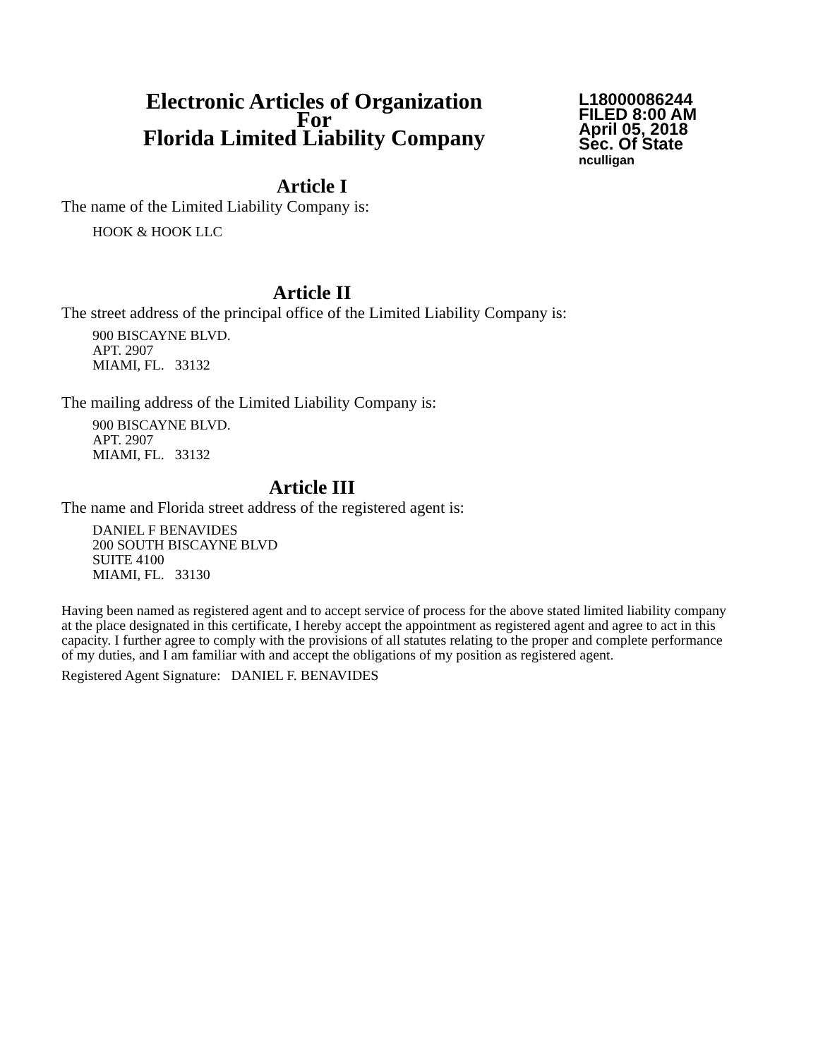Electronic Articles of Organization
For
Florida Limited Liability Company
L18000086244
FILED 8:00 AM
April 05, 2018
Sec. Of State
nculligan
Article I
The name of the Limited Liability Company is:
HOOK & HOOK LLC
Article II
The street address of the principal office of the Limited Liability Company is:
900 BISCAYNE BLVD.
APT. 2907
MIAMI, FL. 33132
The mailing address of the Limited Liability Company is:
900 BISCAYNE BLVD.
APT. 2907
MIAMI, FL. 33132
Article III
The name and Florida street address of the registered agent is:
DANIEL F BENAVIDES
200 SOUTH BISCAYNE BLVD
SUITE 4100
MIAMI, FL. 33130
Having been named as registered agent and to accept service of process for the above stated limited liability company at the place designated in this certificate, I hereby accept the appointment as registered agent and agree to act in this capacity. I further agree to comply with the provisions of all statutes relating to the proper and complete performance of my duties, and I am familiar with and accept the obligations of my position as registered agent.
Registered Agent Signature: DANIEL F. BENAVIDES